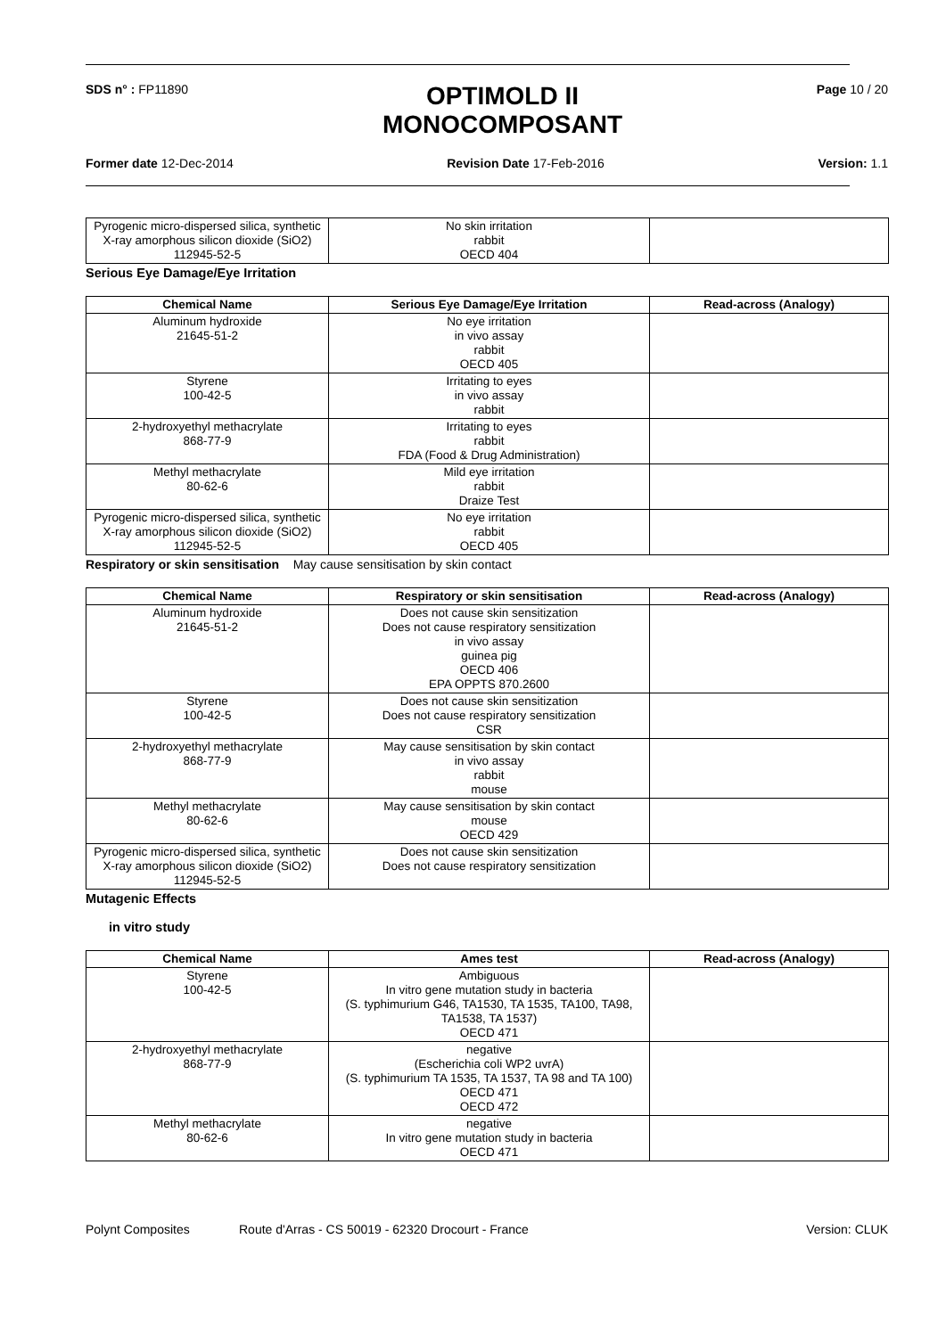SDS n° : FP11890
OPTIMOLD II
MONOCOMPOSANT
Page 10 / 20
Former date 12-Dec-2014 Revision Date 17-Feb-2016 Version: 1.1
| Pyrogenic micro-dispersed silica, synthetic X-ray amorphous silicon dioxide (SiO2) 112945-52-5 | No skin irritation rabbit OECD 404 | |
Serious Eye Damage/Eye Irritation
| Chemical Name | Serious Eye Damage/Eye Irritation | Read-across (Analogy) |
| --- | --- | --- |
| Aluminum hydroxide 21645-51-2 | No eye irritation in vivo assay rabbit OECD 405 | |
| Styrene 100-42-5 | Irritating to eyes in vivo assay rabbit | |
| 2-hydroxyethyl methacrylate 868-77-9 | Irritating to eyes rabbit FDA (Food & Drug Administration) | |
| Methyl methacrylate 80-62-6 | Mild eye irritation rabbit Draize Test | |
| Pyrogenic micro-dispersed silica, synthetic X-ray amorphous silicon dioxide (SiO2) 112945-52-5 | No eye irritation rabbit OECD 405 | |
Respiratory or skin sensitisation May cause sensitisation by skin contact
| Chemical Name | Respiratory or skin sensitisation | Read-across (Analogy) |
| --- | --- | --- |
| Aluminum hydroxide 21645-51-2 | Does not cause skin sensitization Does not cause respiratory sensitization in vivo assay guinea pig OECD 406 EPA OPPTS 870.2600 | |
| Styrene 100-42-5 | Does not cause skin sensitization Does not cause respiratory sensitization CSR | |
| 2-hydroxyethyl methacrylate 868-77-9 | May cause sensitisation by skin contact in vivo assay rabbit mouse | |
| Methyl methacrylate 80-62-6 | May cause sensitisation by skin contact mouse OECD 429 | |
| Pyrogenic micro-dispersed silica, synthetic X-ray amorphous silicon dioxide (SiO2) 112945-52-5 | Does not cause skin sensitization Does not cause respiratory sensitization | |
Mutagenic Effects
in vitro study
| Chemical Name | Ames test | Read-across (Analogy) |
| --- | --- | --- |
| Styrene 100-42-5 | Ambiguous In vitro gene mutation study in bacteria (S. typhimurium G46, TA1530, TA 1535, TA100, TA98, TA1538, TA 1537) OECD 471 | |
| 2-hydroxyethyl methacrylate 868-77-9 | negative (Escherichia coli WP2 uvrA) (S. typhimurium TA 1535, TA 1537, TA 98 and TA 100) OECD 471 OECD 472 | |
| Methyl methacrylate 80-62-6 | negative In vitro gene mutation study in bacteria OECD 471 | |
Polynt Composites Route d'Arras - CS 50019 - 62320 Drocourt - France Version: CLUK